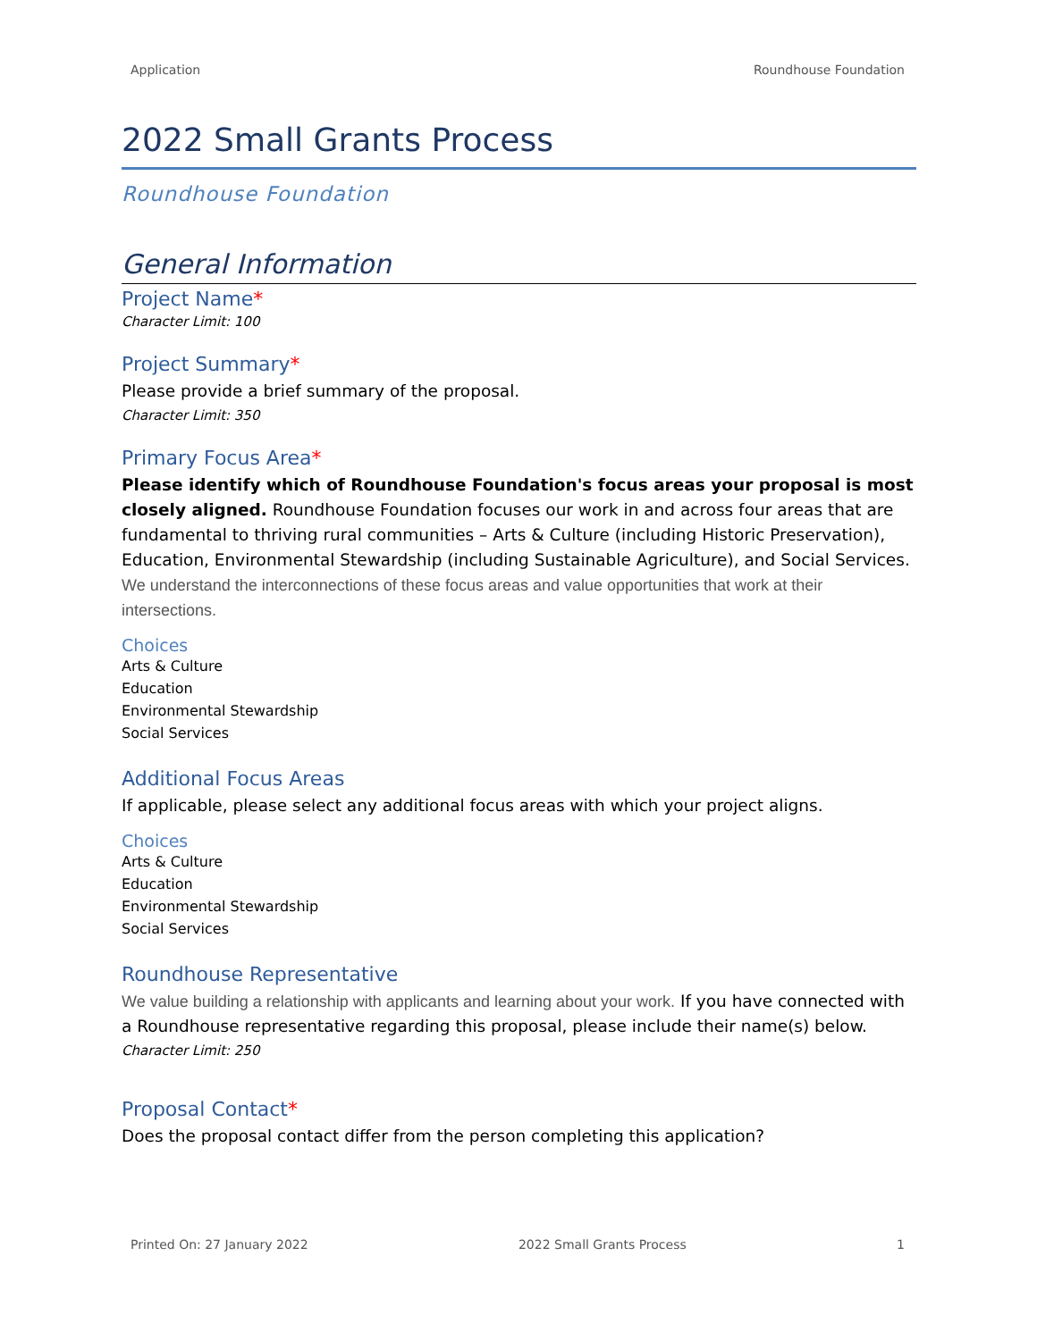Application Roundhouse Foundation
2022 Small Grants Process
Roundhouse Foundation
General Information
Project Name*
Character Limit: 100
Project Summary*
Please provide a brief summary of the proposal.
Character Limit: 350
Primary Focus Area*
Please identify which of Roundhouse Foundation's focus areas your proposal is most closely aligned. Roundhouse Foundation focuses our work in and across four areas that are fundamental to thriving rural communities – Arts & Culture (including Historic Preservation), Education, Environmental Stewardship (including Sustainable Agriculture), and Social Services. We understand the interconnections of these focus areas and value opportunities that work at their intersections.
Choices
Arts & Culture
Education
Environmental Stewardship
Social Services
Additional Focus Areas
If applicable, please select any additional focus areas with which your project aligns.
Choices
Arts & Culture
Education
Environmental Stewardship
Social Services
Roundhouse Representative
We value building a relationship with applicants and learning about your work. If you have connected with a Roundhouse representative regarding this proposal, please include their name(s) below.
Character Limit: 250
Proposal Contact*
Does the proposal contact differ from the person completing this application?
Printed On: 27 January 2022 2022 Small Grants Process 1